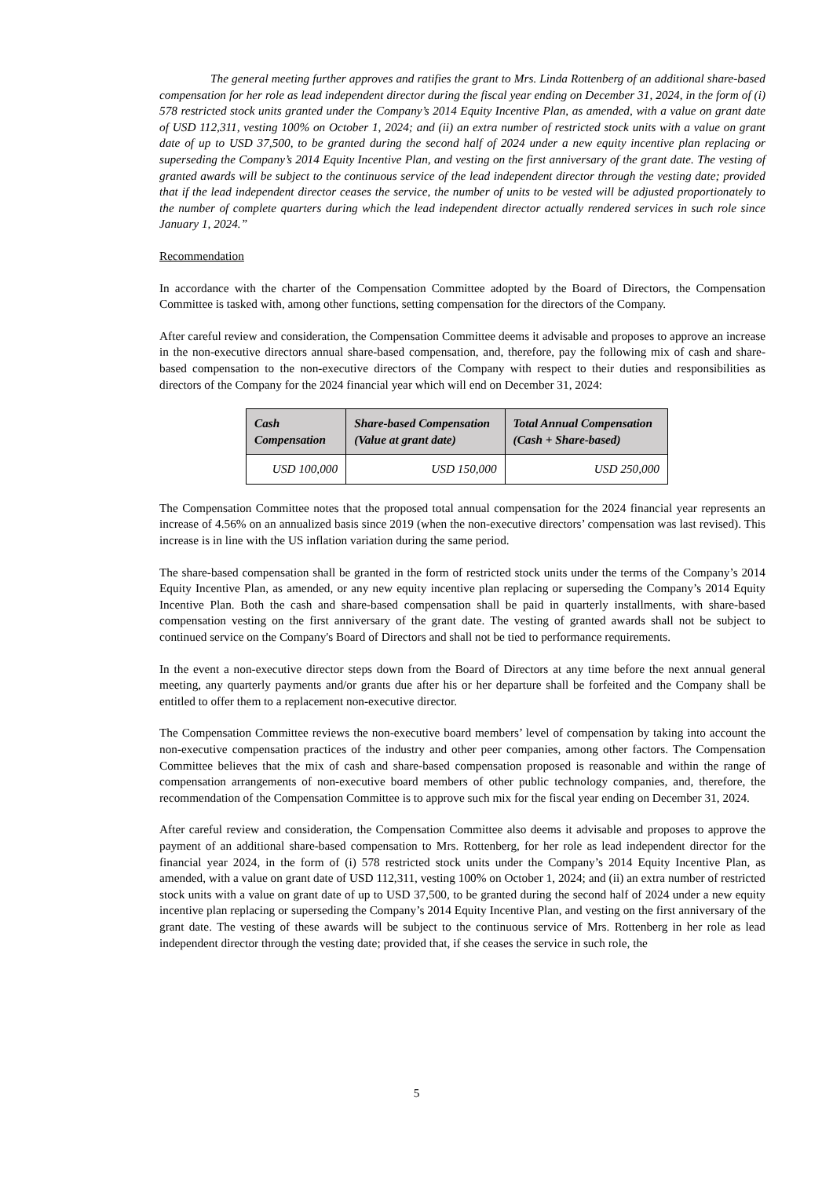The general meeting further approves and ratifies the grant to Mrs. Linda Rottenberg of an additional share-based compensation for her role as lead independent director during the fiscal year ending on December 31, 2024, in the form of (i) 578 restricted stock units granted under the Company’s 2014 Equity Incentive Plan, as amended, with a value on grant date of USD 112,311, vesting 100% on October 1, 2024; and (ii) an extra number of restricted stock units with a value on grant date of up to USD 37,500, to be granted during the second half of 2024 under a new equity incentive plan replacing or superseding the Company’s 2014 Equity Incentive Plan, and vesting on the first anniversary of the grant date. The vesting of granted awards will be subject to the continuous service of the lead independent director through the vesting date; provided that if the lead independent director ceases the service, the number of units to be vested will be adjusted proportionately to the number of complete quarters during which the lead independent director actually rendered services in such role since January 1, 2024.”
Recommendation
In accordance with the charter of the Compensation Committee adopted by the Board of Directors, the Compensation Committee is tasked with, among other functions, setting compensation for the directors of the Company.
After careful review and consideration, the Compensation Committee deems it advisable and proposes to approve an increase in the non-executive directors annual share-based compensation, and, therefore, pay the following mix of cash and share-based compensation to the non-executive directors of the Company with respect to their duties and responsibilities as directors of the Company for the 2024 financial year which will end on December 31, 2024:
| Cash Compensation | Share-based Compensation (Value at grant date) | Total Annual Compensation (Cash + Share-based) |
| --- | --- | --- |
| USD 100,000 | USD 150,000 | USD 250,000 |
The Compensation Committee notes that the proposed total annual compensation for the 2024 financial year represents an increase of 4.56% on an annualized basis since 2019 (when the non-executive directors’ compensation was last revised). This increase is in line with the US inflation variation during the same period.
The share-based compensation shall be granted in the form of restricted stock units under the terms of the Company’s 2014 Equity Incentive Plan, as amended, or any new equity incentive plan replacing or superseding the Company’s 2014 Equity Incentive Plan. Both the cash and share-based compensation shall be paid in quarterly installments, with share-based compensation vesting on the first anniversary of the grant date. The vesting of granted awards shall not be subject to continued service on the Company's Board of Directors and shall not be tied to performance requirements.
In the event a non-executive director steps down from the Board of Directors at any time before the next annual general meeting, any quarterly payments and/or grants due after his or her departure shall be forfeited and the Company shall be entitled to offer them to a replacement non-executive director.
The Compensation Committee reviews the non-executive board members’ level of compensation by taking into account the non-executive compensation practices of the industry and other peer companies, among other factors. The Compensation Committee believes that the mix of cash and share-based compensation proposed is reasonable and within the range of compensation arrangements of non-executive board members of other public technology companies, and, therefore, the recommendation of the Compensation Committee is to approve such mix for the fiscal year ending on December 31, 2024.
After careful review and consideration, the Compensation Committee also deems it advisable and proposes to approve the payment of an additional share-based compensation to Mrs. Rottenberg, for her role as lead independent director for the financial year 2024, in the form of (i) 578 restricted stock units under the Company’s 2014 Equity Incentive Plan, as amended, with a value on grant date of USD 112,311, vesting 100% on October 1, 2024; and (ii) an extra number of restricted stock units with a value on grant date of up to USD 37,500, to be granted during the second half of 2024 under a new equity incentive plan replacing or superseding the Company’s 2014 Equity Incentive Plan, and vesting on the first anniversary of the grant date. The vesting of these awards will be subject to the continuous service of Mrs. Rottenberg in her role as lead independent director through the vesting date; provided that, if she ceases the service in such role, the
5